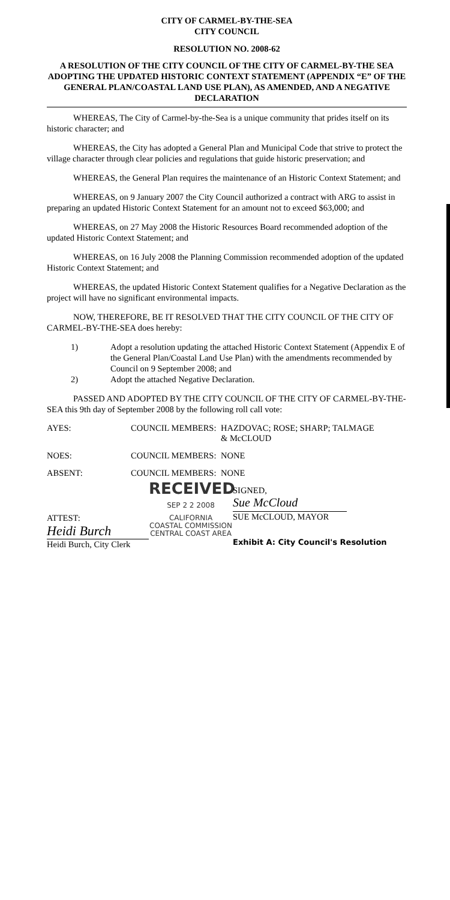CITY OF CARMEL-BY-THE-SEA
CITY COUNCIL
RESOLUTION NO. 2008-62
A RESOLUTION OF THE CITY COUNCIL OF THE CITY OF CARMEL-BY-THE SEA ADOPTING THE UPDATED HISTORIC CONTEXT STATEMENT (APPENDIX “E” OF THE GENERAL PLAN/COASTAL LAND USE PLAN), AS AMENDED, AND A NEGATIVE DECLARATION
WHEREAS, The City of Carmel-by-the-Sea is a unique community that prides itself on its historic character; and
WHEREAS, the City has adopted a General Plan and Municipal Code that strive to protect the village character through clear policies and regulations that guide historic preservation; and
WHEREAS, the General Plan requires the maintenance of an Historic Context Statement; and
WHEREAS, on 9 January 2007 the City Council authorized a contract with ARG to assist in preparing an updated Historic Context Statement for an amount not to exceed $63,000; and
WHEREAS, on 27 May 2008 the Historic Resources Board recommended adoption of the updated Historic Context Statement; and
WHEREAS, on 16 July 2008 the Planning Commission recommended adoption of the updated Historic Context Statement; and
WHEREAS, the updated Historic Context Statement qualifies for a Negative Declaration as the project will have no significant environmental impacts.
NOW, THEREFORE, BE IT RESOLVED THAT THE CITY COUNCIL OF THE CITY OF CARMEL-BY-THE-SEA does hereby:
1) Adopt a resolution updating the attached Historic Context Statement (Appendix E of the General Plan/Coastal Land Use Plan) with the amendments recommended by Council on 9 September 2008; and
2) Adopt the attached Negative Declaration.
PASSED AND ADOPTED BY THE CITY COUNCIL OF THE CITY OF CARMEL-BY-THE-SEA this 9th day of September 2008 by the following roll call vote:
| AYES: | COUNCIL MEMBERS: | HAZDOVAC; ROSE; SHARP; TALMAGE & McCLOUD |
| NOES: | COUNCIL MEMBERS: | NONE |
| ABSENT: | COUNCIL MEMBERS: | NONE |
ATTEST:
Heidi Burch
Heidi Burch, City Clerk
RECEIVED
SEP 2 2 2008
CALIFORNIA
COASTAL COMMISSION
CENTRAL COAST AREA
SIGNED,
Sue McCloud
SUE McCLOUD, MAYOR
Exhibit A: City Council's Resolution